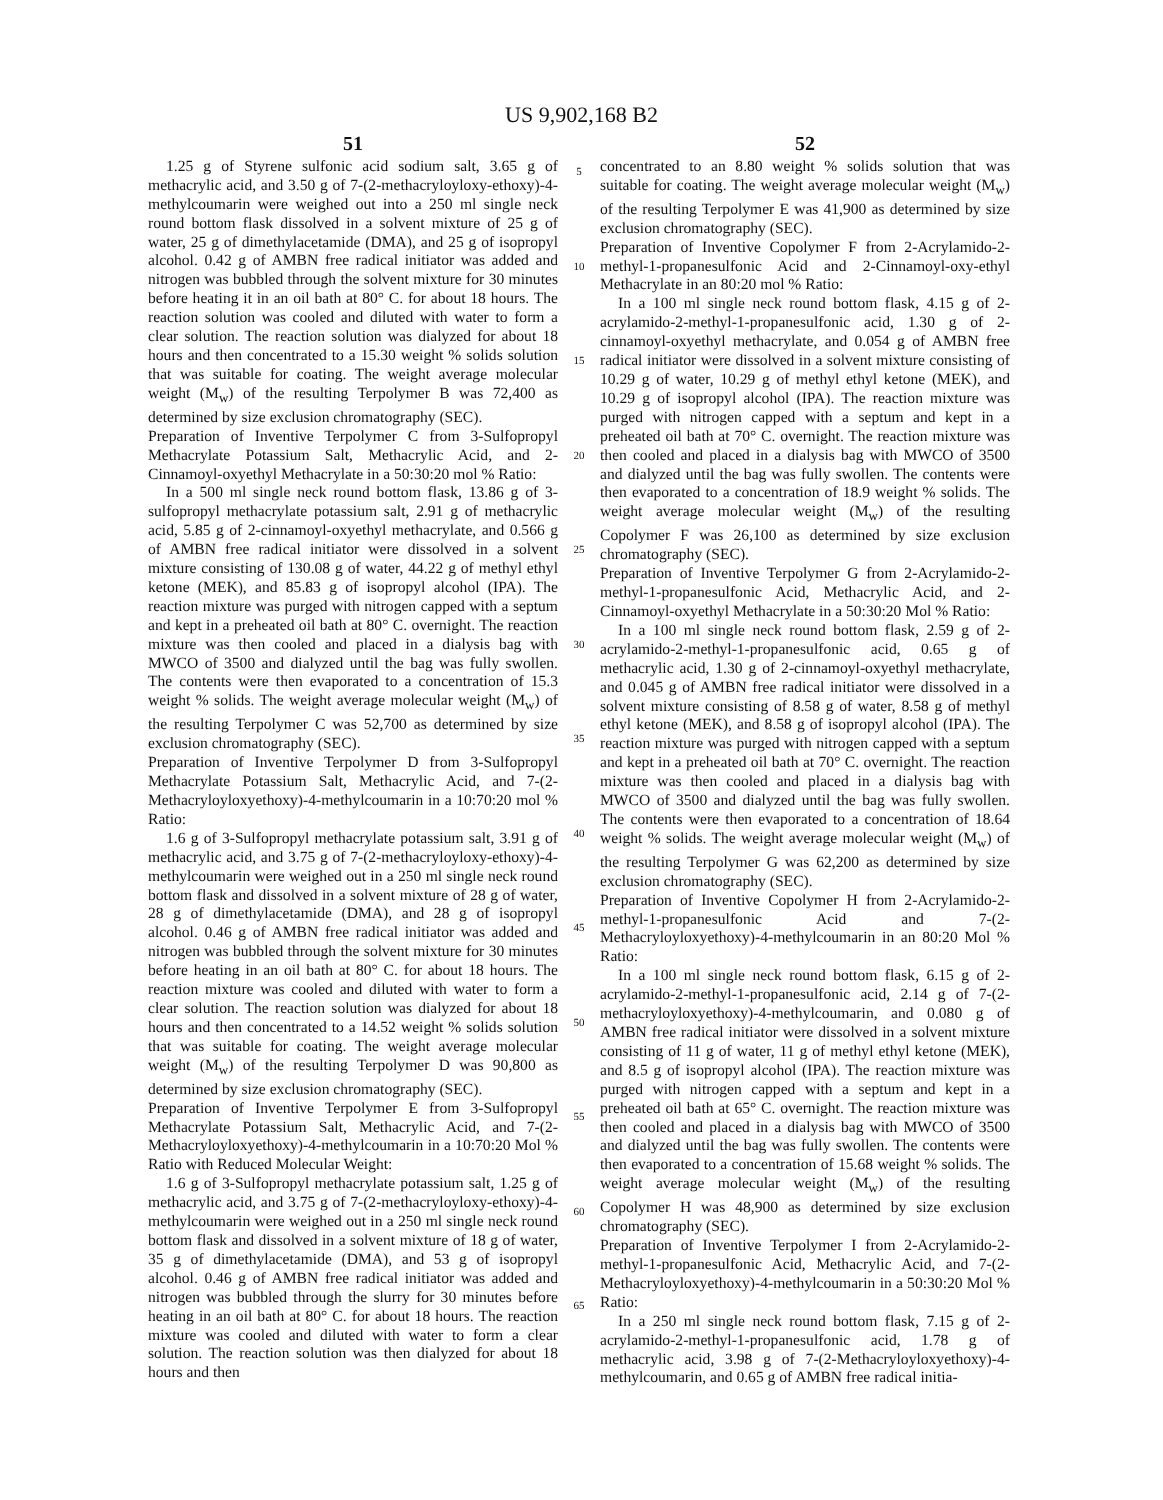US 9,902,168 B2
51
1.25 g of Styrene sulfonic acid sodium salt, 3.65 g of methacrylic acid, and 3.50 g of 7-(2-methacryloyloxy-ethoxy)-4-methylcoumarin were weighed out into a 250 ml single neck round bottom flask dissolved in a solvent mixture of 25 g of water, 25 g of dimethylacetamide (DMA), and 25 g of isopropyl alcohol. 0.42 g of AMBN free radical initiator was added and nitrogen was bubbled through the solvent mixture for 30 minutes before heating it in an oil bath at 80° C. for about 18 hours. The reaction solution was cooled and diluted with water to form a clear solution. The reaction solution was dialyzed for about 18 hours and then concentrated to a 15.30 weight % solids solution that was suitable for coating. The weight average molecular weight (M<sub>w</sub>) of the resulting Terpolymer B was 72,400 as determined by size exclusion chromatography (SEC).
Preparation of Inventive Terpolymer C from 3-Sulfopropyl Methacrylate Potassium Salt, Methacrylic Acid, and 2-Cinnamoyl-oxyethyl Methacrylate in a 50:30:20 mol % Ratio:
In a 500 ml single neck round bottom flask, 13.86 g of 3-sulfopropyl methacrylate potassium salt, 2.91 g of methacrylic acid, 5.85 g of 2-cinnamoyl-oxyethyl methacrylate, and 0.566 g of AMBN free radical initiator were dissolved in a solvent mixture consisting of 130.08 g of water, 44.22 g of methyl ethyl ketone (MEK), and 85.83 g of isopropyl alcohol (IPA). The reaction mixture was purged with nitrogen capped with a septum and kept in a preheated oil bath at 80° C. overnight. The reaction mixture was then cooled and placed in a dialysis bag with MWCO of 3500 and dialyzed until the bag was fully swollen. The contents were then evaporated to a concentration of 15.3 weight % solids. The weight average molecular weight (M<sub>w</sub>) of the resulting Terpolymer C was 52,700 as determined by size exclusion chromatography (SEC).
Preparation of Inventive Terpolymer D from 3-Sulfopropyl Methacrylate Potassium Salt, Methacrylic Acid, and 7-(2-Methacryloyloxyethoxy)-4-methylcoumarin in a 10:70:20 mol % Ratio:
1.6 g of 3-Sulfopropyl methacrylate potassium salt, 3.91 g of methacrylic acid, and 3.75 g of 7-(2-methacryloyloxy-ethoxy)-4-methylcoumarin were weighed out in a 250 ml single neck round bottom flask and dissolved in a solvent mixture of 28 g of water, 28 g of dimethylacetamide (DMA), and 28 g of isopropyl alcohol. 0.46 g of AMBN free radical initiator was added and nitrogen was bubbled through the solvent mixture for 30 minutes before heating in an oil bath at 80° C. for about 18 hours. The reaction mixture was cooled and diluted with water to form a clear solution. The reaction solution was dialyzed for about 18 hours and then concentrated to a 14.52 weight % solids solution that was suitable for coating. The weight average molecular weight (M<sub>w</sub>) of the resulting Terpolymer D was 90,800 as determined by size exclusion chromatography (SEC).
Preparation of Inventive Terpolymer E from 3-Sulfopropyl Methacrylate Potassium Salt, Methacrylic Acid, and 7-(2-Methacryloyloxyethoxy)-4-methylcoumarin in a 10:70:20 Mol % Ratio with Reduced Molecular Weight:
1.6 g of 3-Sulfopropyl methacrylate potassium salt, 1.25 g of methacrylic acid, and 3.75 g of 7-(2-methacryloyloxy-ethoxy)-4-methylcoumarin were weighed out in a 250 ml single neck round bottom flask and dissolved in a solvent mixture of 18 g of water, 35 g of dimethylacetamide (DMA), and 53 g of isopropyl alcohol. 0.46 g of AMBN free radical initiator was added and nitrogen was bubbled through the slurry for 30 minutes before heating in an oil bath at 80° C. for about 18 hours. The reaction mixture was cooled and diluted with water to form a clear solution. The reaction solution was then dialyzed for about 18 hours and then
5
10
15
20
25
30
35
40
45
50
55
60
65
52
concentrated to an 8.80 weight % solids solution that was suitable for coating. The weight average molecular weight (M<sub>w</sub>) of the resulting Terpolymer E was 41,900 as determined by size exclusion chromatography (SEC).
Preparation of Inventive Copolymer F from 2-Acrylamido-2-methyl-1-propanesulfonic Acid and 2-Cinnamoyl-oxy-ethyl Methacrylate in an 80:20 mol % Ratio:
In a 100 ml single neck round bottom flask, 4.15 g of 2-acrylamido-2-methyl-1-propanesulfonic acid, 1.30 g of 2-cinnamoyl-oxyethyl methacrylate, and 0.054 g of AMBN free radical initiator were dissolved in a solvent mixture consisting of 10.29 g of water, 10.29 g of methyl ethyl ketone (MEK), and 10.29 g of isopropyl alcohol (IPA). The reaction mixture was purged with nitrogen capped with a septum and kept in a preheated oil bath at 70° C. overnight. The reaction mixture was then cooled and placed in a dialysis bag with MWCO of 3500 and dialyzed until the bag was fully swollen. The contents were then evaporated to a concentration of 18.9 weight % solids. The weight average molecular weight (M<sub>w</sub>) of the resulting Copolymer F was 26,100 as determined by size exclusion chromatography (SEC).
Preparation of Inventive Terpolymer G from 2-Acrylamido-2-methyl-1-propanesulfonic Acid, Methacrylic Acid, and 2-Cinnamoyl-oxyethyl Methacrylate in a 50:30:20 Mol % Ratio:
In a 100 ml single neck round bottom flask, 2.59 g of 2-acrylamido-2-methyl-1-propanesulfonic acid, 0.65 g of methacrylic acid, 1.30 g of 2-cinnamoyl-oxyethyl methacrylate, and 0.045 g of AMBN free radical initiator were dissolved in a solvent mixture consisting of 8.58 g of water, 8.58 g of methyl ethyl ketone (MEK), and 8.58 g of isopropyl alcohol (IPA). The reaction mixture was purged with nitrogen capped with a septum and kept in a preheated oil bath at 70° C. overnight. The reaction mixture was then cooled and placed in a dialysis bag with MWCO of 3500 and dialyzed until the bag was fully swollen. The contents were then evaporated to a concentration of 18.64 weight % solids. The weight average molecular weight (M<sub>w</sub>) of the resulting Terpolymer G was 62,200 as determined by size exclusion chromatography (SEC).
Preparation of Inventive Copolymer H from 2-Acrylamido-2-methyl-1-propanesulfonic Acid and 7-(2-Methacryloyloxyethoxy)-4-methylcoumarin in an 80:20 Mol % Ratio:
In a 100 ml single neck round bottom flask, 6.15 g of 2-acrylamido-2-methyl-1-propanesulfonic acid, 2.14 g of 7-(2-methacryloyloxyethoxy)-4-methylcoumarin, and 0.080 g of AMBN free radical initiator were dissolved in a solvent mixture consisting of 11 g of water, 11 g of methyl ethyl ketone (MEK), and 8.5 g of isopropyl alcohol (IPA). The reaction mixture was purged with nitrogen capped with a septum and kept in a preheated oil bath at 65° C. overnight. The reaction mixture was then cooled and placed in a dialysis bag with MWCO of 3500 and dialyzed until the bag was fully swollen. The contents were then evaporated to a concentration of 15.68 weight % solids. The weight average molecular weight (M<sub>w</sub>) of the resulting Copolymer H was 48,900 as determined by size exclusion chromatography (SEC).
Preparation of Inventive Terpolymer I from 2-Acrylamido-2-methyl-1-propanesulfonic Acid, Methacrylic Acid, and 7-(2-Methacryloyloxyethoxy)-4-methylcoumarin in a 50:30:20 Mol % Ratio:
In a 250 ml single neck round bottom flask, 7.15 g of 2-acrylamido-2-methyl-1-propanesulfonic acid, 1.78 g of methacrylic acid, 3.98 g of 7-(2-Methacryloyloxyethoxy)-4-methylcoumarin, and 0.65 g of AMBN free radical initia-